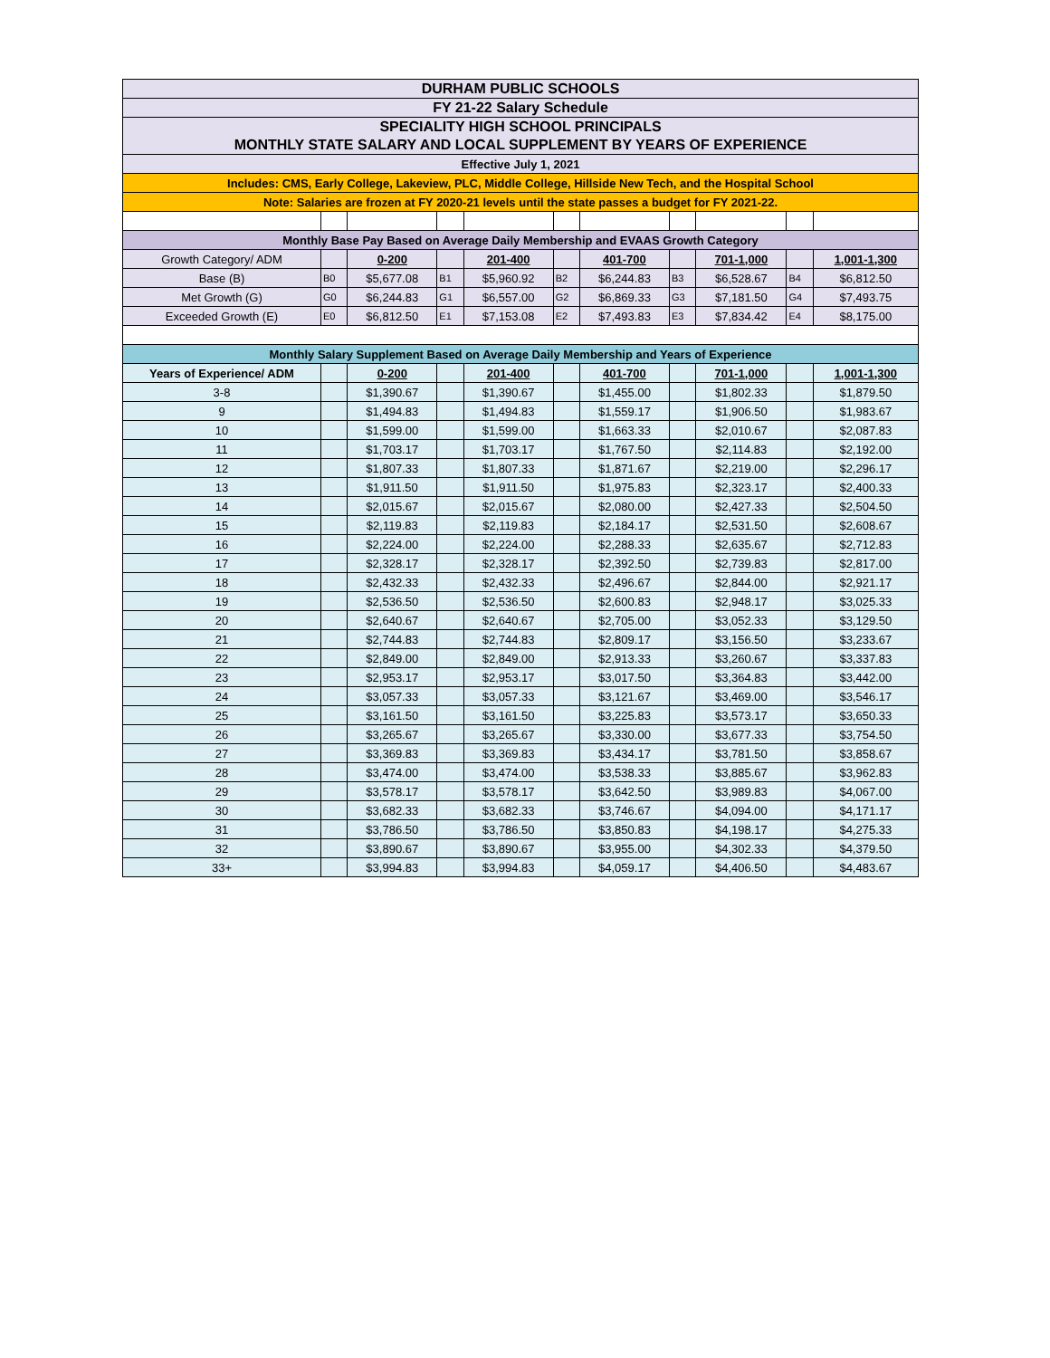| DURHAM PUBLIC SCHOOLS | | | | | | | | | | |
| FY 21-22 Salary Schedule | | | | | | | | | | |
| SPECIALITY HIGH SCHOOL PRINCIPALS | | | | | | | | | | |
| MONTHLY STATE SALARY AND LOCAL SUPPLEMENT BY YEARS OF EXPERIENCE | | | | | | | | | | |
| Effective July 1, 2021 | | | | | | | | | | |
| Includes: CMS, Early College, Lakeview, PLC, Middle College, Hillside New Tech, and the Hospital School | | | | | | | | | | |
| Note: Salaries are frozen at FY 2020-21 levels until the state passes a budget for FY 2021-22. | | | | | | | | | | |
| Monthly Base Pay Based on Average Daily Membership and EVAAS Growth Category | | | | | | | | | | |
| Growth Category/ ADM | | 0-200 | | 201-400 | | 401-700 | | 701-1,000 | | 1,001-1,300 |
| Base (B) | B0 | $5,677.08 | B1 | $5,960.92 | B2 | $6,244.83 | B3 | $6,528.67 | B4 | $6,812.50 |
| Met Growth (G) | G0 | $6,244.83 | G1 | $6,557.00 | G2 | $6,869.33 | G3 | $7,181.50 | G4 | $7,493.75 |
| Exceeded Growth (E) | E0 | $6,812.50 | E1 | $7,153.08 | E2 | $7,493.83 | E3 | $7,834.42 | E4 | $8,175.00 |
| Monthly Salary Supplement Based on Average Daily Membership and Years of Experience | | | | | | | | | | |
| Years of Experience/ ADM | | 0-200 | | 201-400 | | 401-700 | | 701-1,000 | | 1,001-1,300 |
| 3-8 | | $1,390.67 | | $1,390.67 | | $1,455.00 | | $1,802.33 | | $1,879.50 |
| 9 | | $1,494.83 | | $1,494.83 | | $1,559.17 | | $1,906.50 | | $1,983.67 |
| 10 | | $1,599.00 | | $1,599.00 | | $1,663.33 | | $2,010.67 | | $2,087.83 |
| 11 | | $1,703.17 | | $1,703.17 | | $1,767.50 | | $2,114.83 | | $2,192.00 |
| 12 | | $1,807.33 | | $1,807.33 | | $1,871.67 | | $2,219.00 | | $2,296.17 |
| 13 | | $1,911.50 | | $1,911.50 | | $1,975.83 | | $2,323.17 | | $2,400.33 |
| 14 | | $2,015.67 | | $2,015.67 | | $2,080.00 | | $2,427.33 | | $2,504.50 |
| 15 | | $2,119.83 | | $2,119.83 | | $2,184.17 | | $2,531.50 | | $2,608.67 |
| 16 | | $2,224.00 | | $2,224.00 | | $2,288.33 | | $2,635.67 | | $2,712.83 |
| 17 | | $2,328.17 | | $2,328.17 | | $2,392.50 | | $2,739.83 | | $2,817.00 |
| 18 | | $2,432.33 | | $2,432.33 | | $2,496.67 | | $2,844.00 | | $2,921.17 |
| 19 | | $2,536.50 | | $2,536.50 | | $2,600.83 | | $2,948.17 | | $3,025.33 |
| 20 | | $2,640.67 | | $2,640.67 | | $2,705.00 | | $3,052.33 | | $3,129.50 |
| 21 | | $2,744.83 | | $2,744.83 | | $2,809.17 | | $3,156.50 | | $3,233.67 |
| 22 | | $2,849.00 | | $2,849.00 | | $2,913.33 | | $3,260.67 | | $3,337.83 |
| 23 | | $2,953.17 | | $2,953.17 | | $3,017.50 | | $3,364.83 | | $3,442.00 |
| 24 | | $3,057.33 | | $3,057.33 | | $3,121.67 | | $3,469.00 | | $3,546.17 |
| 25 | | $3,161.50 | | $3,161.50 | | $3,225.83 | | $3,573.17 | | $3,650.33 |
| 26 | | $3,265.67 | | $3,265.67 | | $3,330.00 | | $3,677.33 | | $3,754.50 |
| 27 | | $3,369.83 | | $3,369.83 | | $3,434.17 | | $3,781.50 | | $3,858.67 |
| 28 | | $3,474.00 | | $3,474.00 | | $3,538.33 | | $3,885.67 | | $3,962.83 |
| 29 | | $3,578.17 | | $3,578.17 | | $3,642.50 | | $3,989.83 | | $4,067.00 |
| 30 | | $3,682.33 | | $3,682.33 | | $3,746.67 | | $4,094.00 | | $4,171.17 |
| 31 | | $3,786.50 | | $3,786.50 | | $3,850.83 | | $4,198.17 | | $4,275.33 |
| 32 | | $3,890.67 | | $3,890.67 | | $3,955.00 | | $4,302.33 | | $4,379.50 |
| 33+ | | $3,994.83 | | $3,994.83 | | $4,059.17 | | $4,406.50 | | $4,483.67 |